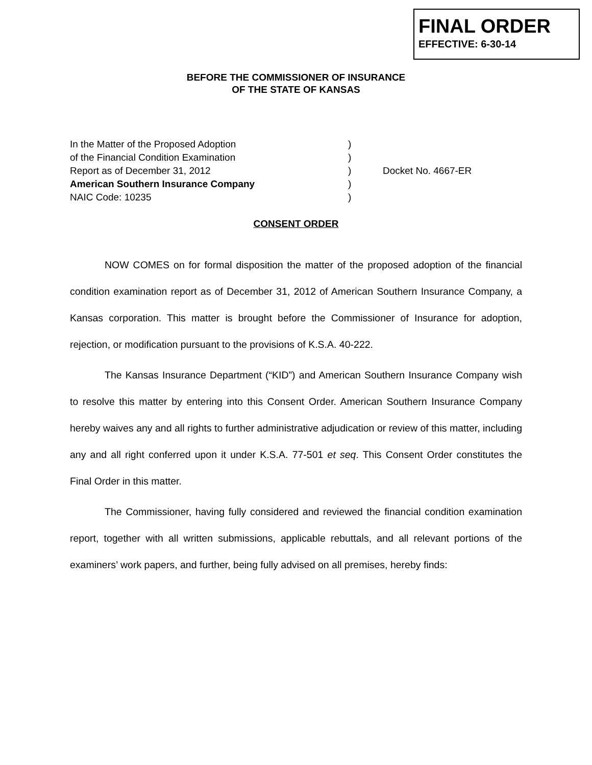FINAL ORDER
EFFECTIVE: 6-30-14
BEFORE THE COMMISSIONER OF INSURANCE
OF THE STATE OF KANSAS
In the Matter of the Proposed Adoption)
of the Financial Condition Examination)
Report as of December 31, 2012) Docket No. 4667-ER
American Southern Insurance Company)
NAIC Code: 10235)
CONSENT ORDER
NOW COMES on for formal disposition the matter of the proposed adoption of the financial condition examination report as of December 31, 2012 of American Southern Insurance Company, a Kansas corporation. This matter is brought before the Commissioner of Insurance for adoption, rejection, or modification pursuant to the provisions of K.S.A. 40-222.
The Kansas Insurance Department (“KID”) and American Southern Insurance Company wish to resolve this matter by entering into this Consent Order. American Southern Insurance Company hereby waives any and all rights to further administrative adjudication or review of this matter, including any and all right conferred upon it under K.S.A. 77-501 et seq. This Consent Order constitutes the Final Order in this matter.
The Commissioner, having fully considered and reviewed the financial condition examination report, together with all written submissions, applicable rebuttals, and all relevant portions of the examiners’ work papers, and further, being fully advised on all premises, hereby finds: